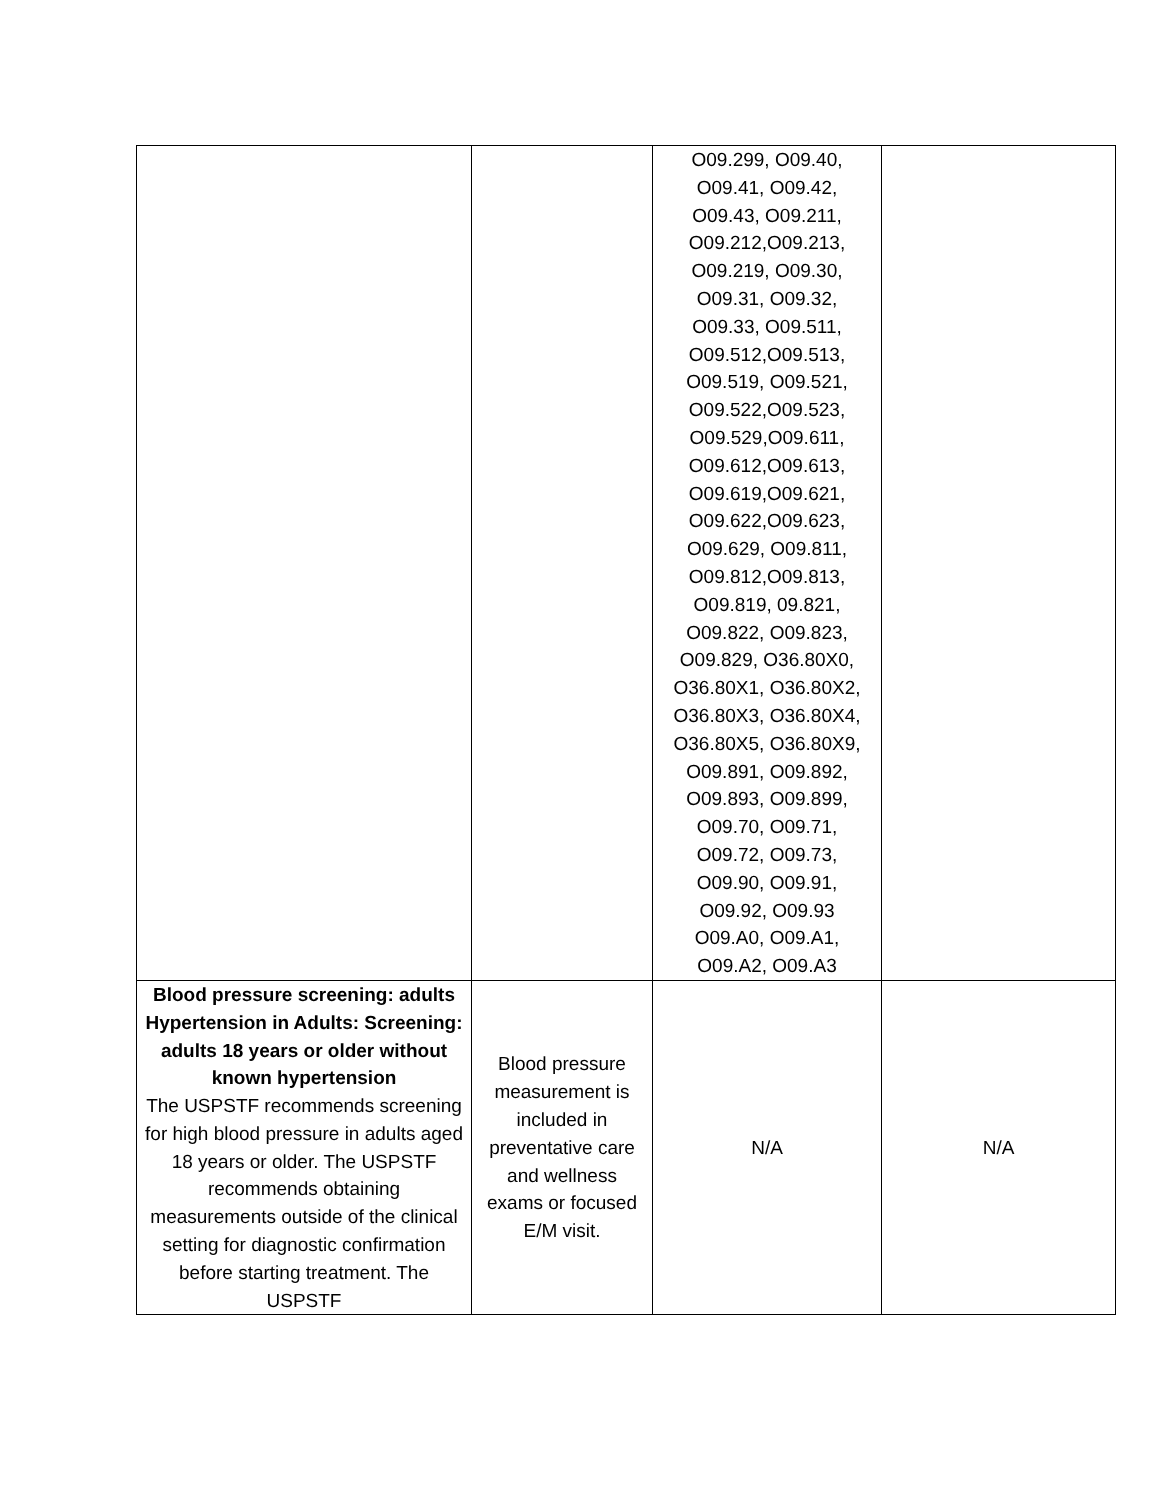| | | O09.299, O09.40, O09.41, O09.42, O09.43, O09.211, O09.212,O09.213, O09.219, O09.30, O09.31, O09.32, O09.33, O09.511, O09.512,O09.513, O09.519, O09.521, O09.522,O09.523, O09.529,O09.611, O09.612,O09.613, O09.619,O09.621, O09.622,O09.623, O09.629, O09.811, O09.812,O09.813, O09.819, 09.821, O09.822, O09.823, O09.829, O36.80X0, O36.80X1, O36.80X2, O36.80X3, O36.80X4, O36.80X5, O36.80X9, O09.891, O09.892, O09.893, O09.899, O09.70, O09.71, O09.72, O09.73, O09.90, O09.91, O09.92, O09.93 O09.A0, O09.A1, O09.A2, O09.A3 | |
| Blood pressure screening: adults Hypertension in Adults: Screening: adults 18 years or older without known hypertension The USPSTF recommends screening for high blood pressure in adults aged 18 years or older. The USPSTF recommends obtaining measurements outside of the clinical setting for diagnostic confirmation before starting treatment. The USPSTF | Blood pressure measurement is included in preventative care and wellness exams or focused E/M visit. | N/A | N/A |